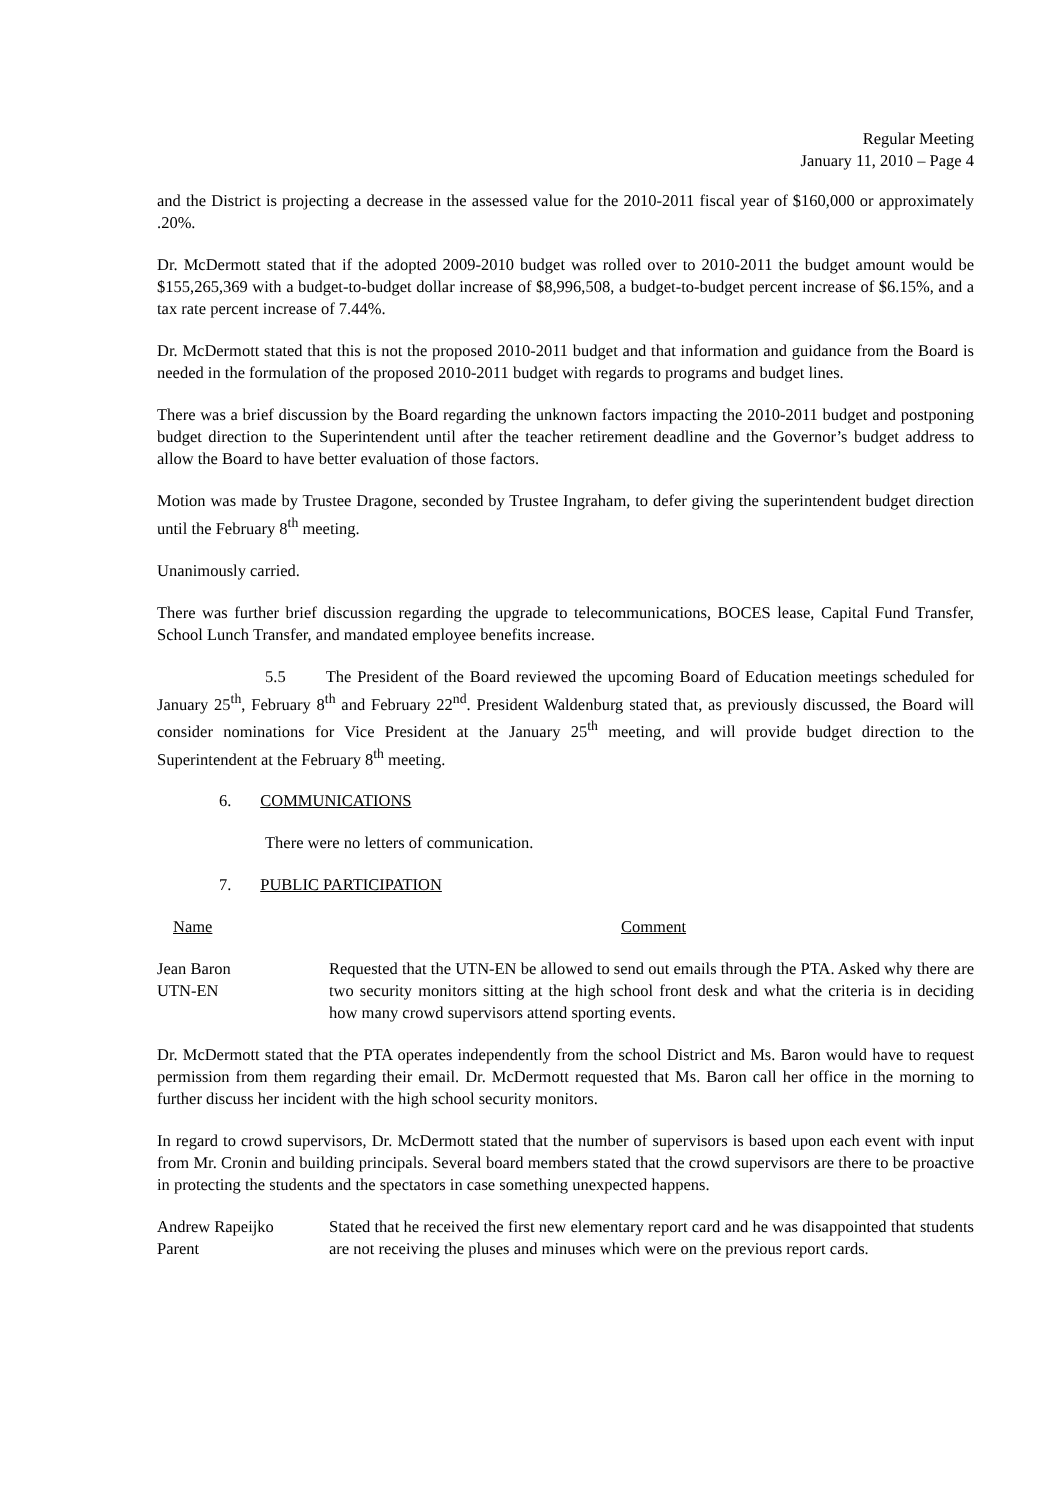Regular Meeting
January 11, 2010 – Page 4
and the District is projecting a decrease in the assessed value for the 2010-2011 fiscal year of $160,000 or approximately .20%.
Dr. McDermott stated that if the adopted 2009-2010 budget was rolled over to 2010-2011 the budget amount would be $155,265,369 with a budget-to-budget dollar increase of $8,996,508, a budget-to-budget percent increase of $6.15%, and a tax rate percent increase of 7.44%.
Dr. McDermott stated that this is not the proposed 2010-2011 budget and that information and guidance from the Board is needed in the formulation of the proposed 2010-2011 budget with regards to programs and budget lines.
There was a brief discussion by the Board regarding the unknown factors impacting the 2010-2011 budget and postponing budget direction to the Superintendent until after the teacher retirement deadline and the Governor’s budget address to allow the Board to have better evaluation of those factors.
Motion was made by Trustee Dragone, seconded by Trustee Ingraham, to defer giving the superintendent budget direction until the February 8<sup>th</sup> meeting.
Unanimously carried.
There was further brief discussion regarding the upgrade to telecommunications, BOCES lease, Capital Fund Transfer, School Lunch Transfer, and mandated employee benefits increase.
5.5 The President of the Board reviewed the upcoming Board of Education meetings scheduled for January 25<sup>th</sup>, February 8<sup>th</sup> and February 22<sup>nd</sup>. President Waldenburg stated that, as previously discussed, the Board will consider nominations for Vice President at the January 25<sup>th</sup> meeting, and will provide budget direction to the Superintendent at the February 8<sup>th</sup> meeting.
6. COMMUNICATIONS
There were no letters of communication.
7. PUBLIC PARTICIPATION
Name Comment
Jean Baron
UTN-EN
Requested that the UTN-EN be allowed to send out emails through the PTA. Asked why there are two security monitors sitting at the high school front desk and what the criteria is in deciding how many crowd supervisors attend sporting events.
Dr. McDermott stated that the PTA operates independently from the school District and Ms. Baron would have to request permission from them regarding their email. Dr. McDermott requested that Ms. Baron call her office in the morning to further discuss her incident with the high school security monitors.
In regard to crowd supervisors, Dr. McDermott stated that the number of supervisors is based upon each event with input from Mr. Cronin and building principals. Several board members stated that the crowd supervisors are there to be proactive in protecting the students and the spectators in case something unexpected happens.
Andrew Rapeijko
Parent
Stated that he received the first new elementary report card and he was disappointed that students are not receiving the pluses and minuses which were on the previous report cards.